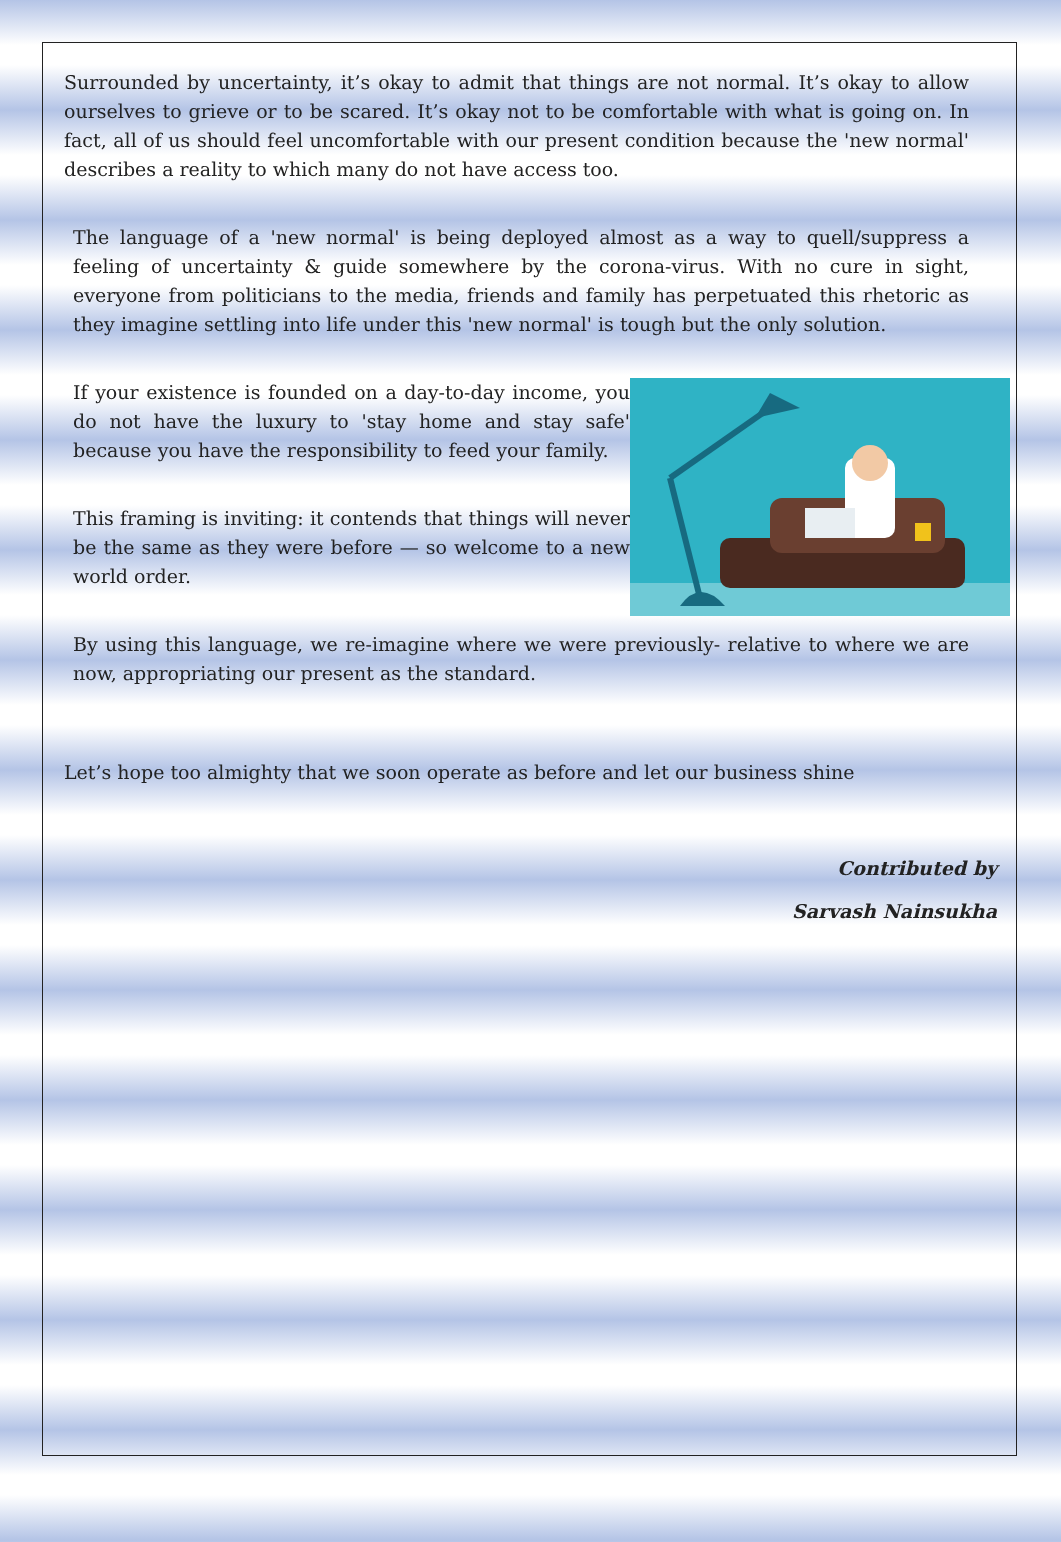Surrounded by uncertainty, it’s okay to admit that things are not normal. It’s okay to allow ourselves to grieve or to be scared. It’s okay not to be comfortable with what is going on. In fact, all of us should feel uncomfortable with our present condition because the 'new normal' describes a reality to which many do not have access too.
The language of a 'new normal' is being deployed almost as a way to quell/suppress a feeling of uncertainty & guide somewhere by the corona-virus. With no cure in sight, everyone from politicians to the media, friends and family has perpetuated this rhetoric as they imagine settling into life under this 'new normal' is tough but the only solution.
If your existence is founded on a day-to-day income, you do not have the luxury to 'stay home and stay safe' because you have the responsibility to feed your family.
This framing is inviting: it contends that things will never be the same as they were before — so welcome to a new world order.
By using this language, we re-imagine where we were previously- relative to where we are now, appropriating our present as the standard.
Let’s hope too almighty that we soon operate as before and let our business shine
Contributed by
Sarvash Nainsukha